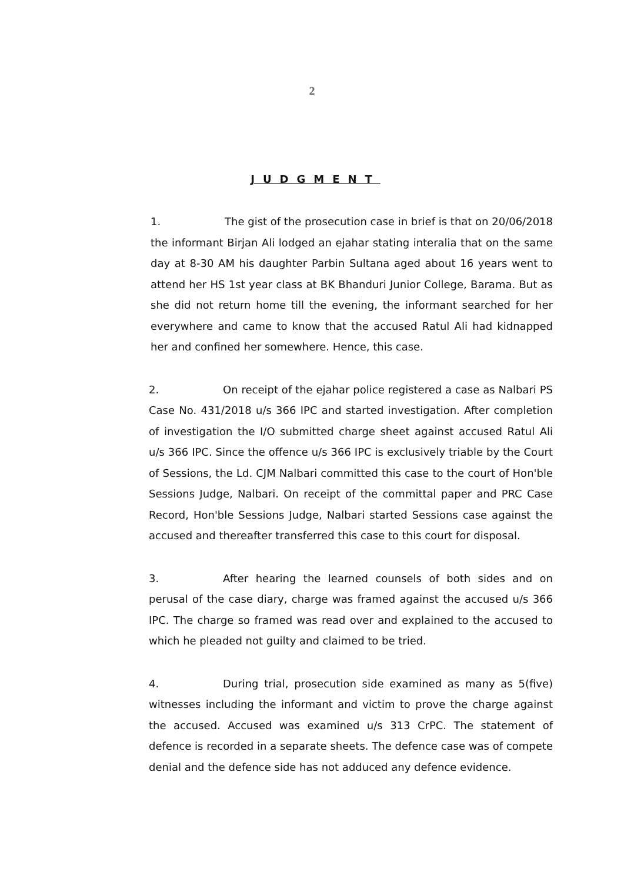2
JUDGMENT
1. The gist of the prosecution case in brief is that on 20/06/2018 the informant Birjan Ali lodged an ejahar stating interalia that on the same day at 8-30 AM his daughter Parbin Sultana aged about 16 years went to attend her HS 1st year class at BK Bhanduri Junior College, Barama. But as she did not return home till the evening, the informant searched for her everywhere and came to know that the accused Ratul Ali had kidnapped her and confined her somewhere. Hence, this case.
2. On receipt of the ejahar police registered a case as Nalbari PS Case No. 431/2018 u/s 366 IPC and started investigation. After completion of investigation the I/O submitted charge sheet against accused Ratul Ali u/s 366 IPC. Since the offence u/s 366 IPC is exclusively triable by the Court of Sessions, the Ld. CJM Nalbari committed this case to the court of Hon'ble Sessions Judge, Nalbari. On receipt of the committal paper and PRC Case Record, Hon'ble Sessions Judge, Nalbari started Sessions case against the accused and thereafter transferred this case to this court for disposal.
3. After hearing the learned counsels of both sides and on perusal of the case diary, charge was framed against the accused u/s 366 IPC. The charge so framed was read over and explained to the accused to which he pleaded not guilty and claimed to be tried.
4. During trial, prosecution side examined as many as 5(five) witnesses including the informant and victim to prove the charge against the accused. Accused was examined u/s 313 CrPC. The statement of defence is recorded in a separate sheets. The defence case was of compete denial and the defence side has not adduced any defence evidence.